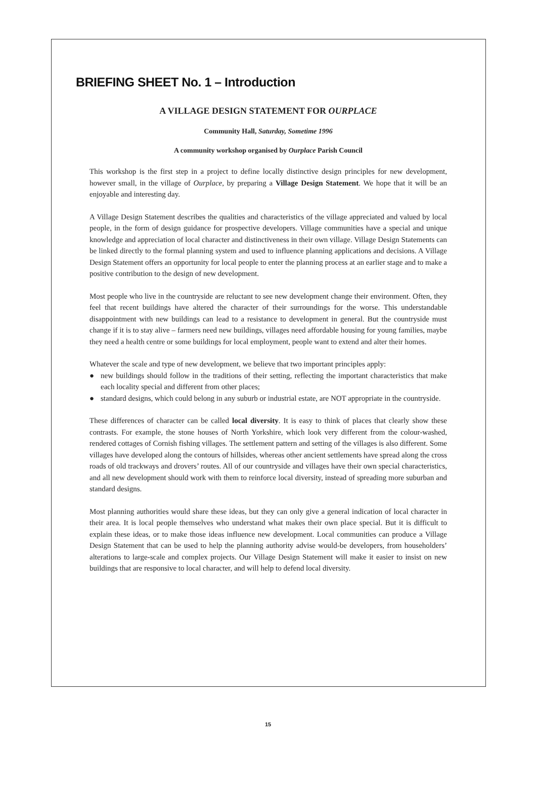BRIEFING SHEET No. 1 – Introduction
A VILLAGE DESIGN STATEMENT FOR OURPLACE
Community Hall, Saturday, Sometime 1996
A community workshop organised by Ourplace Parish Council
This workshop is the first step in a project to define locally distinctive design principles for new development, however small, in the village of Ourplace, by preparing a Village Design Statement. We hope that it will be an enjoyable and interesting day.
A Village Design Statement describes the qualities and characteristics of the village appreciated and valued by local people, in the form of design guidance for prospective developers. Village communities have a special and unique knowledge and appreciation of local character and distinctiveness in their own village. Village Design Statements can be linked directly to the formal planning system and used to influence planning applications and decisions. A Village Design Statement offers an opportunity for local people to enter the planning process at an earlier stage and to make a positive contribution to the design of new development.
Most people who live in the countryside are reluctant to see new development change their environment. Often, they feel that recent buildings have altered the character of their surroundings for the worse. This understandable disappointment with new buildings can lead to a resistance to development in general. But the countryside must change if it is to stay alive – farmers need new buildings, villages need affordable housing for young families, maybe they need a health centre or some buildings for local employment, people want to extend and alter their homes.
Whatever the scale and type of new development, we believe that two important principles apply:
● new buildings should follow in the traditions of their setting, reflecting the important characteristics that make each locality special and different from other places;
● standard designs, which could belong in any suburb or industrial estate, are NOT appropriate in the countryside.
These differences of character can be called local diversity. It is easy to think of places that clearly show these contrasts. For example, the stone houses of North Yorkshire, which look very different from the colour-washed, rendered cottages of Cornish fishing villages. The settlement pattern and setting of the villages is also different. Some villages have developed along the contours of hillsides, whereas other ancient settlements have spread along the cross roads of old trackways and drovers’ routes. All of our countryside and villages have their own special characteristics, and all new development should work with them to reinforce local diversity, instead of spreading more suburban and standard designs.
Most planning authorities would share these ideas, but they can only give a general indication of local character in their area. It is local people themselves who understand what makes their own place special. But it is difficult to explain these ideas, or to make those ideas influence new development. Local communities can produce a Village Design Statement that can be used to help the planning authority advise would-be developers, from householders’ alterations to large-scale and complex projects. Our Village Design Statement will make it easier to insist on new buildings that are responsive to local character, and will help to defend local diversity.
15